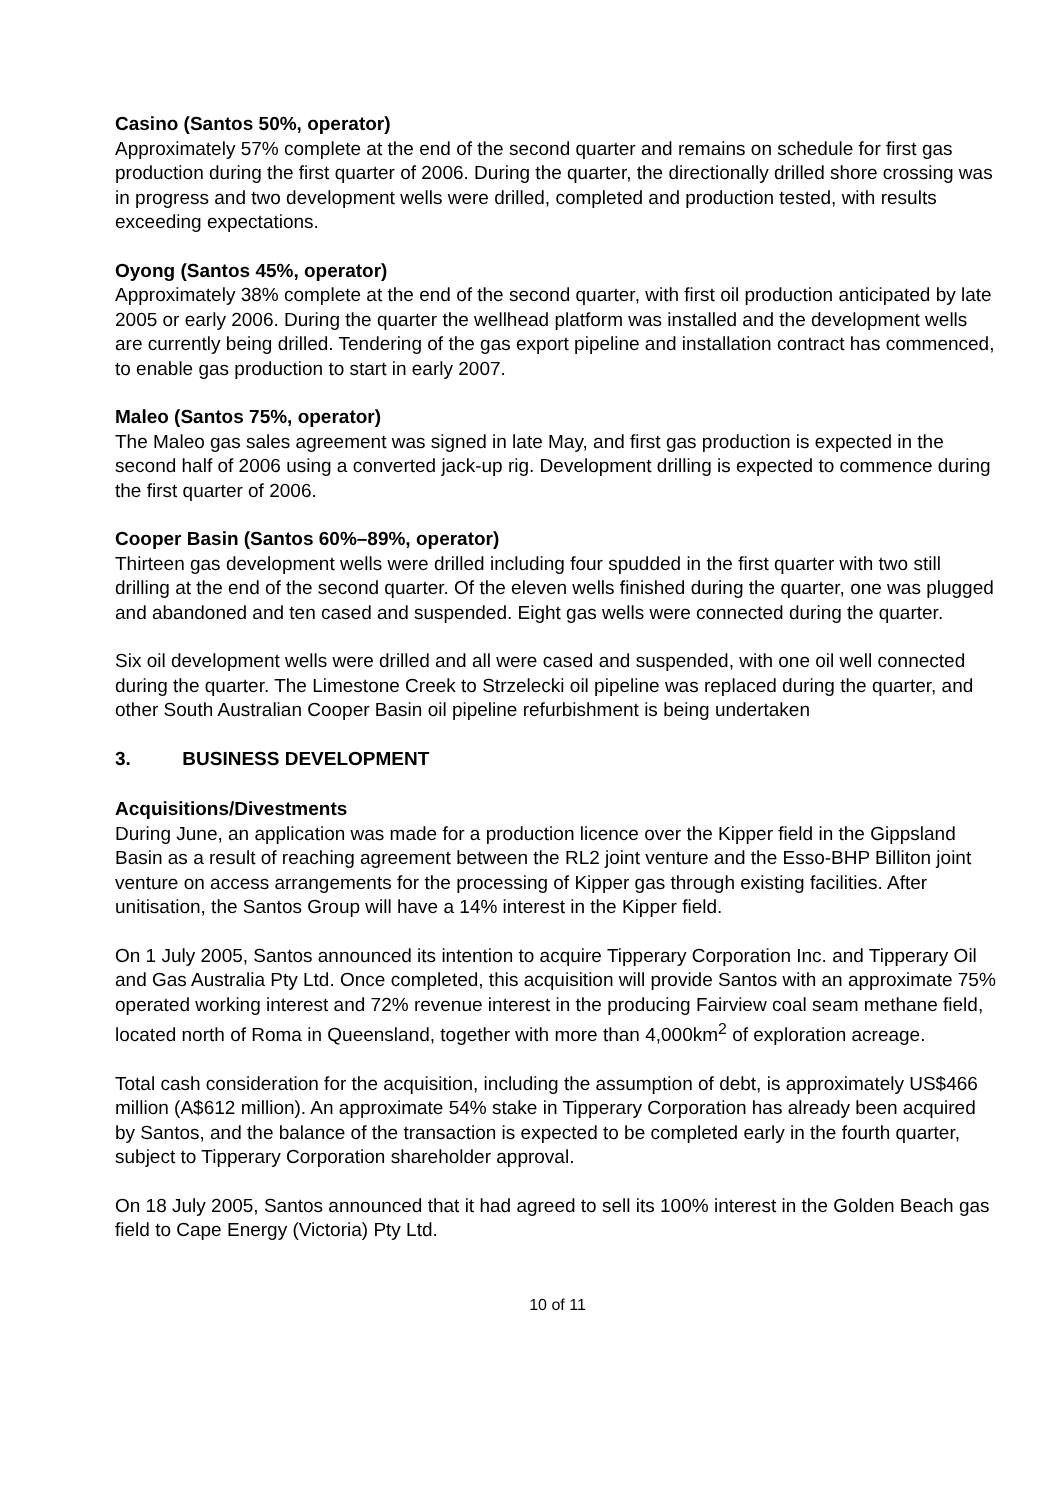Casino (Santos 50%, operator)
Approximately 57% complete at the end of the second quarter and remains on schedule for first gas production during the first quarter of 2006. During the quarter, the directionally drilled shore crossing was in progress and two development wells were drilled, completed and production tested, with results exceeding expectations.
Oyong (Santos 45%, operator)
Approximately 38% complete at the end of the second quarter, with first oil production anticipated by late 2005 or early 2006. During the quarter the wellhead platform was installed and the development wells are currently being drilled. Tendering of the gas export pipeline and installation contract has commenced, to enable gas production to start in early 2007.
Maleo (Santos 75%, operator)
The Maleo gas sales agreement was signed in late May, and first gas production is expected in the second half of 2006 using a converted jack-up rig. Development drilling is expected to commence during the first quarter of 2006.
Cooper Basin (Santos 60%–89%, operator)
Thirteen gas development wells were drilled including four spudded in the first quarter with two still drilling at the end of the second quarter. Of the eleven wells finished during the quarter, one was plugged and abandoned and ten cased and suspended. Eight gas wells were connected during the quarter.
Six oil development wells were drilled and all were cased and suspended, with one oil well connected during the quarter. The Limestone Creek to Strzelecki oil pipeline was replaced during the quarter, and other South Australian Cooper Basin oil pipeline refurbishment is being undertaken
3. BUSINESS DEVELOPMENT
Acquisitions/Divestments
During June, an application was made for a production licence over the Kipper field in the Gippsland Basin as a result of reaching agreement between the RL2 joint venture and the Esso-BHP Billiton joint venture on access arrangements for the processing of Kipper gas through existing facilities. After unitisation, the Santos Group will have a 14% interest in the Kipper field.
On 1 July 2005, Santos announced its intention to acquire Tipperary Corporation Inc. and Tipperary Oil and Gas Australia Pty Ltd. Once completed, this acquisition will provide Santos with an approximate 75% operated working interest and 72% revenue interest in the producing Fairview coal seam methane field, located north of Roma in Queensland, together with more than 4,000km<sup>2</sup> of exploration acreage.
Total cash consideration for the acquisition, including the assumption of debt, is approximately US$466 million (A$612 million). An approximate 54% stake in Tipperary Corporation has already been acquired by Santos, and the balance of the transaction is expected to be completed early in the fourth quarter, subject to Tipperary Corporation shareholder approval.
On 18 July 2005, Santos announced that it had agreed to sell its 100% interest in the Golden Beach gas field to Cape Energy (Victoria) Pty Ltd.
10 of 11